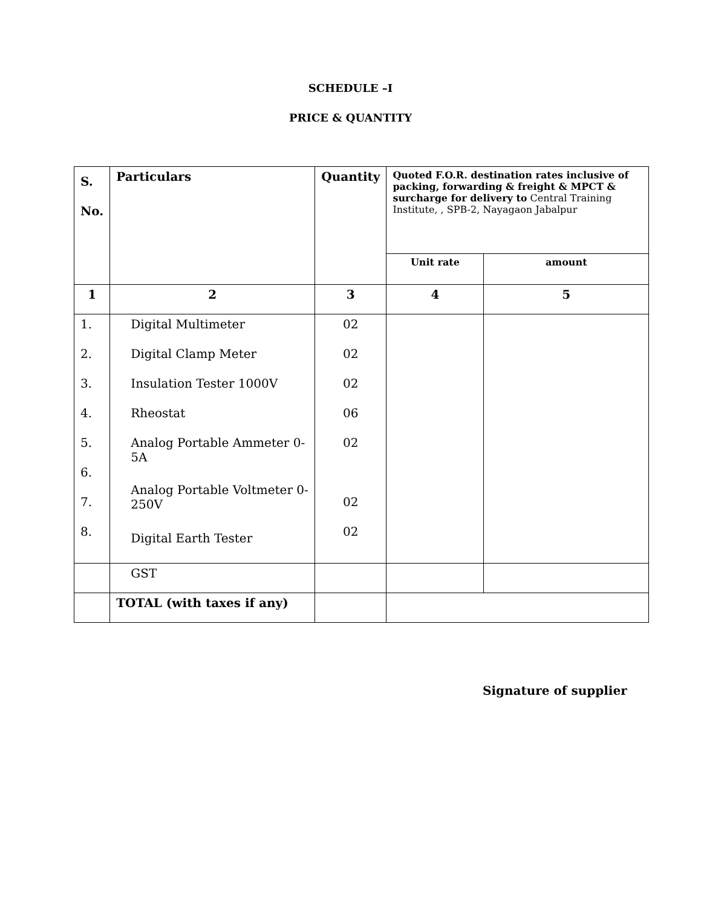SCHEDULE –I
PRICE & QUANTITY
| S. No. | Particulars | Quantity | Quoted F.O.R. destination rates inclusive of packing, forwarding & freight & MPCT & surcharge for delivery to Central Training Institute, , SPB-2, Nayagaon Jabalpur | |
| | | | Unit rate | amount |
| 1 | 2 | 3 | 4 | 5 |
| 1. 2. 3. 4. 5. 6. 7. 8. | Digital Multimeter Digital Clamp Meter Insulation Tester 1000V Rheostat Analog Portable Ammeter 0-5A Analog Portable Voltmeter 0-250V Digital Earth Tester | 02 02 02 06 02 02 02 | | |
| | GST | | | |
| | TOTAL (with taxes if any) | | | |
Signature of supplier